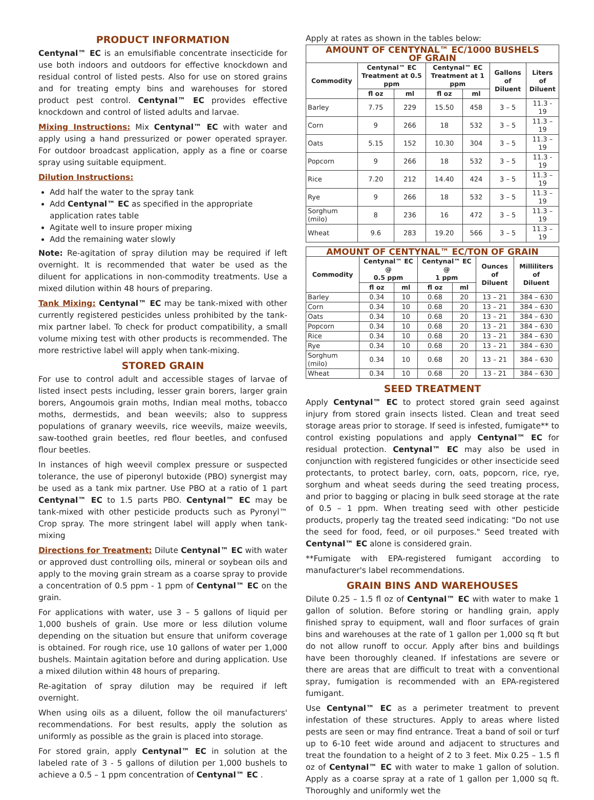PRODUCT INFORMATION
Centynal™ EC is an emulsifiable concentrate insecticide for use both indoors and outdoors for effective knockdown and residual control of listed pests. Also for use on stored grains and for treating empty bins and warehouses for stored product pest control. Centynal™ EC provides effective knockdown and control of listed adults and larvae.
Mixing Instructions: Mix Centynal™ EC with water and apply using a hand pressurized or power operated sprayer. For outdoor broadcast application, apply as a fine or coarse spray using suitable equipment.
Dilution Instructions:
Add half the water to the spray tank
Add Centynal™ EC as specified in the appropriate application rates table
Agitate well to insure proper mixing
Add the remaining water slowly
Note: Re-agitation of spray dilution may be required if left overnight. It is recommended that water be used as the diluent for applications in non-commodity treatments. Use a mixed dilution within 48 hours of preparing.
Tank Mixing: Centynal™ EC may be tank-mixed with other currently registered pesticides unless prohibited by the tank-mix partner label. To check for product compatibility, a small volume mixing test with other products is recommended. The more restrictive label will apply when tank-mixing.
STORED GRAIN
For use to control adult and accessible stages of larvae of listed insect pests including, lesser grain borers, larger grain borers, Angoumois grain moths, Indian meal moths, tobacco moths, dermestids, and bean weevils; also to suppress populations of granary weevils, rice weevils, maize weevils, saw-toothed grain beetles, red flour beetles, and confused flour beetles.
In instances of high weevil complex pressure or suspected tolerance, the use of piperonyl butoxide (PBO) synergist may be used as a tank mix partner. Use PBO at a ratio of 1 part Centynal™ EC to 1.5 parts PBO. Centynal™ EC may be tank-mixed with other pesticide products such as Pyronyl™ Crop spray. The more stringent label will apply when tank-mixing
Directions for Treatment: Dilute Centynal™ EC with water or approved dust controlling oils, mineral or soybean oils and apply to the moving grain stream as a coarse spray to provide a concentration of 0.5 ppm - 1 ppm of Centynal™ EC on the grain.
For applications with water, use 3 – 5 gallons of liquid per 1,000 bushels of grain. Use more or less dilution volume depending on the situation but ensure that uniform coverage is obtained. For rough rice, use 10 gallons of water per 1,000 bushels. Maintain agitation before and during application. Use a mixed dilution within 48 hours of preparing.
Re-agitation of spray dilution may be required if left overnight.
When using oils as a diluent, follow the oil manufacturers' recommendations. For best results, apply the solution as uniformly as possible as the grain is placed into storage.
For stored grain, apply Centynal™ EC in solution at the labeled rate of 3 - 5 gallons of dilution per 1,000 bushels to achieve a 0.5 – 1 ppm concentration of Centynal™ EC .
Apply at rates as shown in the tables below:
| AMOUNT OF CENTYNAL™ EC/1000 BUSHELS OF GRAIN | | | | | | |
| Commodity | Centynal™ EC Treatment at 0.5 ppm | | Centynal™ EC Treatment at 1 ppm | | Gallons of Diluent | Liters of Diluent |
| | fl oz | ml | fl oz | ml | | |
| Barley | 7.75 | 229 | 15.50 | 458 | 3 – 5 | 11.3 - 19 |
| Corn | 9 | 266 | 18 | 532 | 3 – 5 | 11.3 – 19 |
| Oats | 5.15 | 152 | 10.30 | 304 | 3 – 5 | 11.3 – 19 |
| Popcorn | 9 | 266 | 18 | 532 | 3 – 5 | 11.3 - 19 |
| Rice | 7.20 | 212 | 14.40 | 424 | 3 – 5 | 11.3 – 19 |
| Rye | 9 | 266 | 18 | 532 | 3 – 5 | 11.3 – 19 |
| Sorghum (milo) | 8 | 236 | 16 | 472 | 3 – 5 | 11.3 – 19 |
| Wheat | 9.6 | 283 | 19.20 | 566 | 3 – 5 | 11.3 – 19 |
| AMOUNT OF CENTYNAL™ EC/TON OF GRAIN | | | | | | |
| Commodity | Centynal™ EC @ 0.5 ppm | | Centynal™ EC @ 1 ppm | | Ounces of Diluent | Milliliters of Diluent |
| | fl oz | ml | fl oz | ml | | |
| Barley | 0.34 | 10 | 0.68 | 20 | 13 – 21 | 384 – 630 |
| Corn | 0.34 | 10 | 0.68 | 20 | 13 – 21 | 384 – 630 |
| Oats | 0.34 | 10 | 0.68 | 20 | 13 – 21 | 384 – 630 |
| Popcorn | 0.34 | 10 | 0.68 | 20 | 13 – 21 | 384 – 630 |
| Rice | 0.34 | 10 | 0.68 | 20 | 13 – 21 | 384 – 630 |
| Rye | 0.34 | 10 | 0.68 | 20 | 13 – 21 | 384 – 630 |
| Sorghum (milo) | 0.34 | 10 | 0.68 | 20 | 13 – 21 | 384 – 630 |
| Wheat | 0.34 | 10 | 0.68 | 20 | 13 - 21 | 384 – 630 |
SEED TREATMENT
Apply Centynal™ EC to protect stored grain seed against injury from stored grain insects listed. Clean and treat seed storage areas prior to storage. If seed is infested, fumigate** to control existing populations and apply Centynal™ EC for residual protection. Centynal™ EC may also be used in conjunction with registered fungicides or other insecticide seed protectants, to protect barley, corn, oats, popcorn, rice, rye, sorghum and wheat seeds during the seed treating process, and prior to bagging or placing in bulk seed storage at the rate of 0.5 – 1 ppm. When treating seed with other pesticide products, properly tag the treated seed indicating: "Do not use the seed for food, feed, or oil purposes." Seed treated with Centynal™ EC alone is considered grain.
**Fumigate with EPA-registered fumigant according to manufacturer's label recommendations.
GRAIN BINS AND WAREHOUSES
Dilute 0.25 – 1.5 fl oz of Centynal™ EC with water to make 1 gallon of solution. Before storing or handling grain, apply finished spray to equipment, wall and floor surfaces of grain bins and warehouses at the rate of 1 gallon per 1,000 sq ft but do not allow runoff to occur. Apply after bins and buildings have been thoroughly cleaned. If infestations are severe or there are areas that are difficult to treat with a conventional spray, fumigation is recommended with an EPA-registered fumigant.
Use Centynal™ EC as a perimeter treatment to prevent infestation of these structures. Apply to areas where listed pests are seen or may find entrance. Treat a band of soil or turf up to 6-10 feet wide around and adjacent to structures and treat the foundation to a height of 2 to 3 feet. Mix 0.25 – 1.5 fl oz of Centynal™ EC with water to make 1 gallon of solution. Apply as a coarse spray at a rate of 1 gallon per 1,000 sq ft. Thoroughly and uniformly wet the